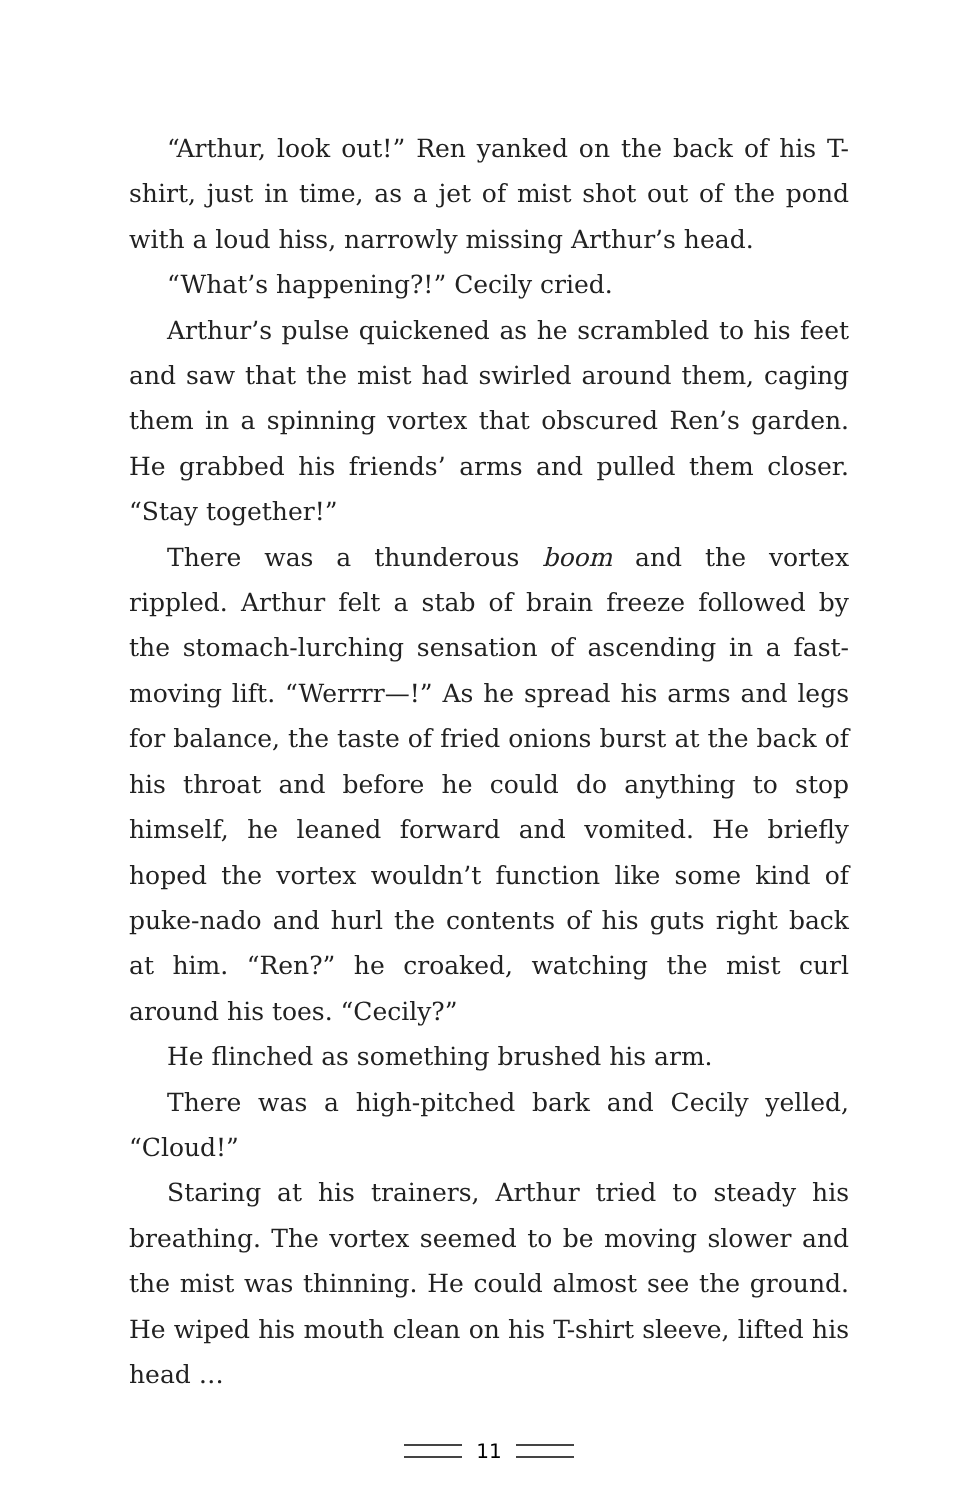“Arthur, look out!” Ren yanked on the back of his T-shirt, just in time, as a jet of mist shot out of the pond with a loud hiss, narrowly missing Arthur’s head.
“What’s happening?!” Cecily cried.
Arthur’s pulse quickened as he scrambled to his feet and saw that the mist had swirled around them, caging them in a spinning vortex that obscured Ren’s garden. He grabbed his friends’ arms and pulled them closer. “Stay together!”
There was a thunderous boom and the vortex rippled. Arthur felt a stab of brain freeze followed by the stomach-lurching sensation of ascending in a fast-moving lift. “Werrrr—!” As he spread his arms and legs for balance, the taste of fried onions burst at the back of his throat and before he could do anything to stop himself, he leaned forward and vomited. He briefly hoped the vortex wouldn’t function like some kind of puke-nado and hurl the contents of his guts right back at him. “Ren?” he croaked, watching the mist curl around his toes. “Cecily?”
He flinched as something brushed his arm.
There was a high-pitched bark and Cecily yelled, “Cloud!”
Staring at his trainers, Arthur tried to steady his breathing. The vortex seemed to be moving slower and the mist was thinning. He could almost see the ground. He wiped his mouth clean on his T-shirt sleeve, lifted his head …
11